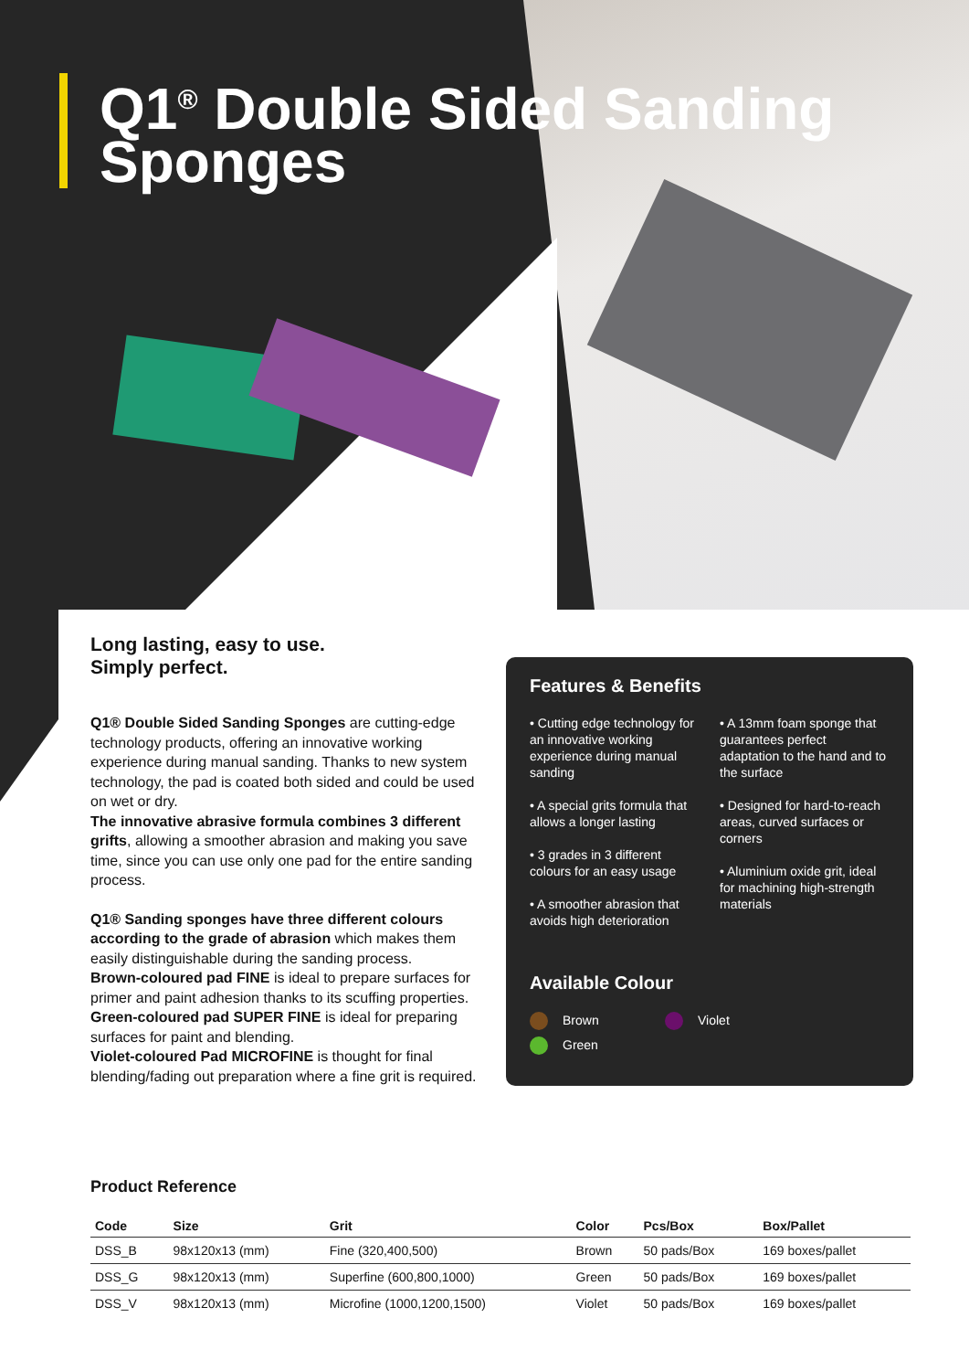Q1<sup>®</sup> Double Sided Sanding Sponges
Long lasting, easy to use.
Simply perfect.
Q1® Double Sided Sanding Sponges are cutting-edge technology products, offering an innovative working experience during manual sanding. Thanks to new system technology, the pad is coated both sided and could be used on wet or dry.
The innovative abrasive formula combines 3 different grifts, allowing a smoother abrasion and making you save time, since you can use only one pad for the entire sanding process.
Q1® Sanding sponges have three different colours according to the grade of abrasion which makes them easily distinguishable during the sanding process.
Brown-coloured pad FINE is ideal to prepare surfaces for primer and paint adhesion thanks to its scuffing properties.
Green-coloured pad SUPER FINE is ideal for preparing surfaces for paint and blending.
Violet-coloured Pad MICROFINE is thought for final blending/fading out preparation where a fine grit is required.
Features & Benefits
• Cutting edge technology for an innovative working experience during manual sanding
• A special grits formula that allows a longer lasting
• 3 grades in 3 different colours for an easy usage
• A smoother abrasion that avoids high deterioration
• A 13mm foam sponge that guarantees perfect adaptation to the hand and to the surface
• Designed for hard-to-reach areas, curved surfaces or corners
• Aluminium oxide grit, ideal for machining high-strength materials
Available Colour
Brown Violet
Green
Product Reference
| Code | Size | Grit | Color | Pcs/Box | Box/Pallet |
| --- | --- | --- | --- | --- | --- |
| DSS_B | 98x120x13 (mm) | Fine (320,400,500) | Brown | 50 pads/Box | 169 boxes/pallet |
| DSS_G | 98x120x13 (mm) | Superfine (600,800,1000) | Green | 50 pads/Box | 169 boxes/pallet |
| DSS_V | 98x120x13 (mm) | Microfine (1000,1200,1500) | Violet | 50 pads/Box | 169 boxes/pallet |